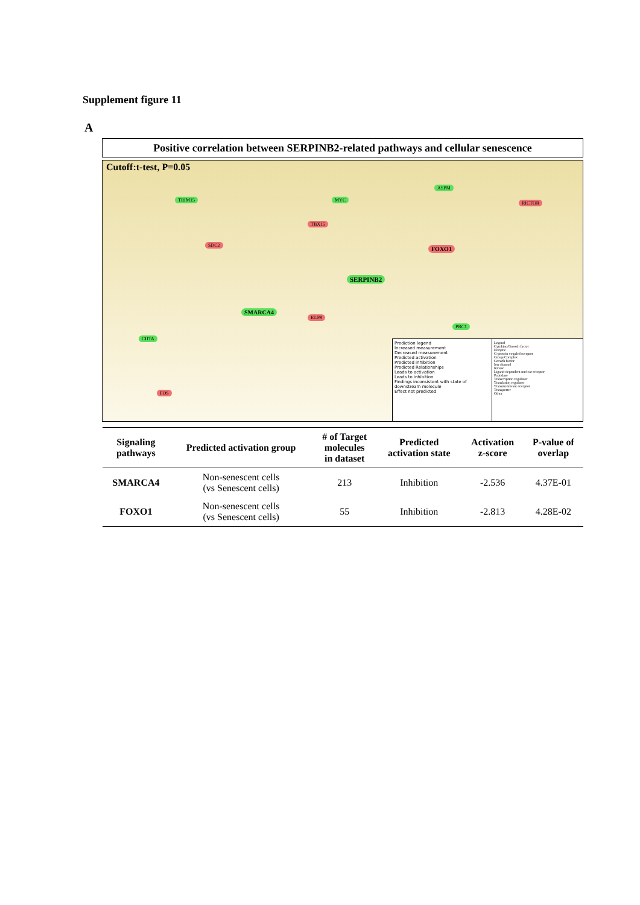Supplement figure 11
A
Positive correlation between SERPINB2-related pathways and cellular senescence
Cutoff:t-test, P=0.05
SMARCA4
FOXO1
SERPINB2
TRIM15
SDC2
MYC
ASPM
RICTOR
TBX15
PRC1
KLF8
FOS
CIITA
Prediction legend
Increased measurement
Decreased measurement
Predicted activation
Predicted inhibition
Predicted Relationships
Leads to activation
Leads to inhibition
Findings inconsistent with state of downstream molecule
Effect not predicted
Legend
Cytokine/Growth factor
Enzyme
G-protein coupled receptor
Group/Complex
Growth factor
Ion channel
Kinase
Ligand-dependent nuclear receptor
Peptidase
Transcription regulator
Translation regulator
Transmembrane receptor
Transporter
Other
| Signaling pathways | Predicted activation group | # of Target molecules in dataset | Predicted activation state | Activation z-score | P-value of overlap |
| --- | --- | --- | --- | --- | --- |
| SMARCA4 | Non-senescent cells (vs Senescent cells) | 213 | Inhibition | -2.536 | 4.37E-01 |
| FOXO1 | Non-senescent cells (vs Senescent cells) | 55 | Inhibition | -2.813 | 4.28E-02 |